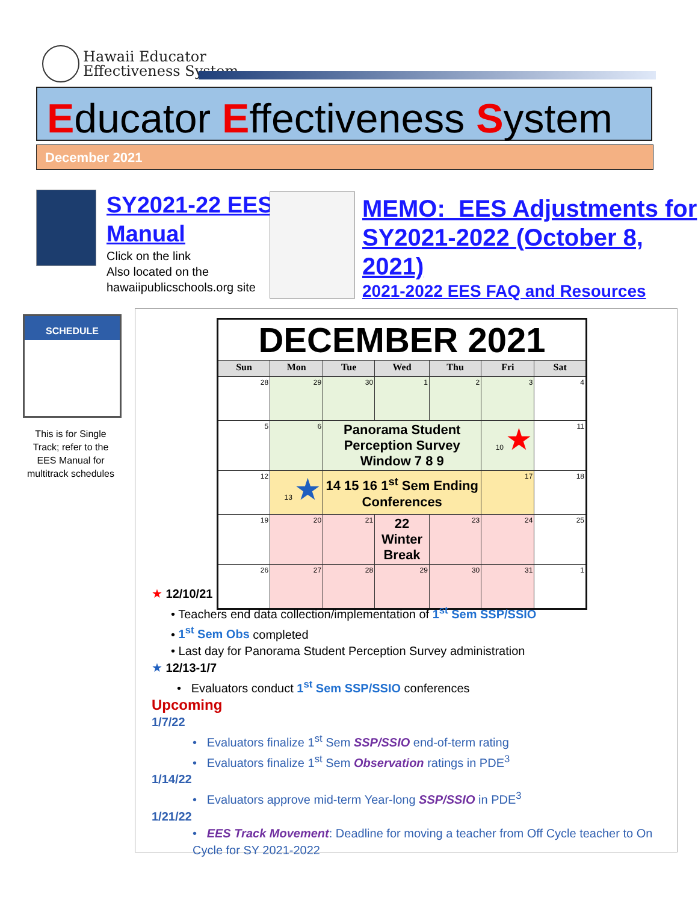Hawaii Educator
Effectiveness System
Educator Effectiveness System
December 2021
SY2021-22 EES
Manual
Click on the link
Also located on the
hawaiipublicschools.org site
MEMO: EES Adjustments for
SY2021-2022 (October 8, 2021)
2021-2022 EES FAQ and Resources
SCHEDULE
This is for Single Track; refer to the EES Manual for multitrack schedules
| DECEMBER 2021 | | | | | | |
| Sun | Mon | Tue | Wed | Thu | Fri | Sat |
| 28 | 29 | 30 | 1 | 2 | 3 | 4 |
| 5 | 6 | Panorama Student Perception Survey Window 7 8 9 | | | 10 ★ | 11 |
| 12 | 13 ★ | 14 15 16 1<sup>st</sup> Sem Ending Conferences | | | 17 | 18 |
| 19 | 20 | 21 | 22 Winter Break | 23 | 24 | 25 |
| 26 | 27 | 28 | 29 | 30 | 31 | 1 |
★ 12/10/21
• Teachers end data collection/implementation of 1<sup>st</sup> Sem SSP/SSIO
• 1<sup>st</sup> Sem Obs completed
• Last day for Panorama Student Perception Survey administration
★ 12/13-1/7
• Evaluators conduct 1<sup>st</sup> Sem SSP/SSIO conferences
Upcoming
1/7/22
• Evaluators finalize 1<sup>st</sup> Sem SSP/SSIO end-of-term rating
• Evaluators finalize 1<sup>st</sup> Sem Observation ratings in PDE<sup>3</sup>
1/14/22
• Evaluators approve mid-term Year-long SSP/SSIO in PDE<sup>3</sup>
1/21/22
• EES Track Movement: Deadline for moving a teacher from Off Cycle teacher to On Cycle for SY 2021-2022